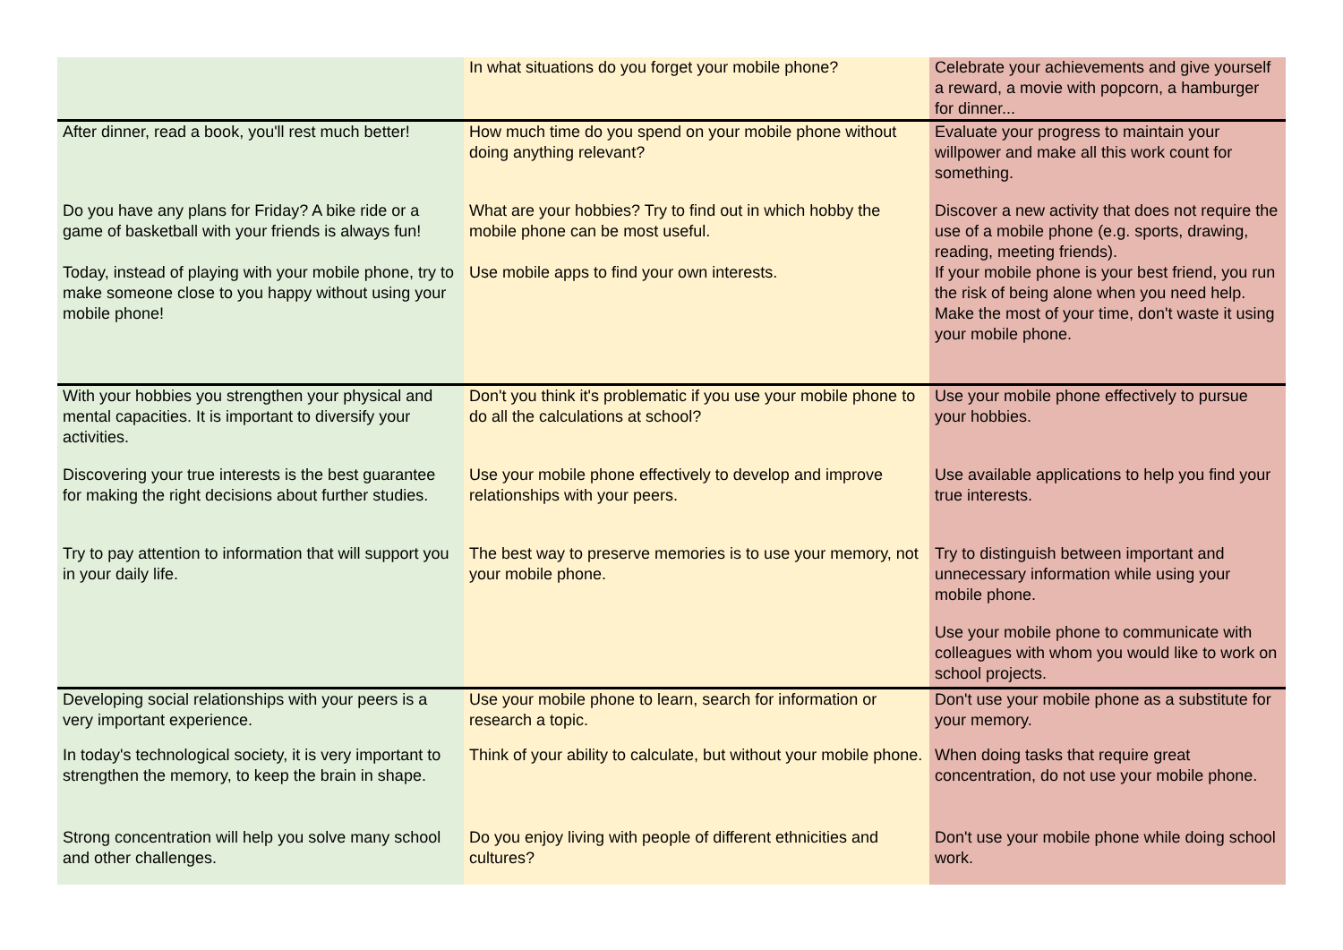| | In what situations do you forget your mobile phone? | Celebrate your achievements and give yourself a reward, a movie with popcorn, a hamburger for dinner... |
| After dinner, read a book, you'll rest much better! | How much time do you spend on your mobile phone without doing anything relevant? | Evaluate your progress to maintain your willpower and make all this work count for something. |
| Do you have any plans for Friday? A bike ride or a game of basketball with your friends is always fun! | What are your hobbies? Try to find out in which hobby the mobile phone can be most useful. | Discover a new activity that does not require the use of a mobile phone (e.g. sports, drawing, reading, meeting friends). |
| Today, instead of playing with your mobile phone, try to make someone close to you happy without using your mobile phone! | Use mobile apps to find your own interests. | If your mobile phone is your best friend, you run the risk of being alone when you need help. Make the most of your time, don't waste it using your mobile phone. |
| With your hobbies you strengthen your physical and mental capacities. It is important to diversify your activities. | Don't you think it's problematic if you use your mobile phone to do all the calculations at school? | Use your mobile phone effectively to pursue your hobbies. |
| Discovering your true interests is the best guarantee for making the right decisions about further studies. | Use your mobile phone effectively to develop and improve relationships with your peers. | Use available applications to help you find your true interests. |
| Try to pay attention to information that will support you in your daily life. | The best way to preserve memories is to use your memory, not your mobile phone. | Try to distinguish between important and unnecessary information while using your mobile phone. Use your mobile phone to communicate with colleagues with whom you would like to work on school projects. |
| Developing social relationships with your peers is a very important experience. | Use your mobile phone to learn, search for information or research a topic. | Don't use your mobile phone as a substitute for your memory. |
| In today's technological society, it is very important to strengthen the memory, to keep the brain in shape. | Think of your ability to calculate, but without your mobile phone. | When doing tasks that require great concentration, do not use your mobile phone. |
| Strong concentration will help you solve many school and other challenges. | Do you enjoy living with people of different ethnicities and cultures? | Don't use your mobile phone while doing school work. |